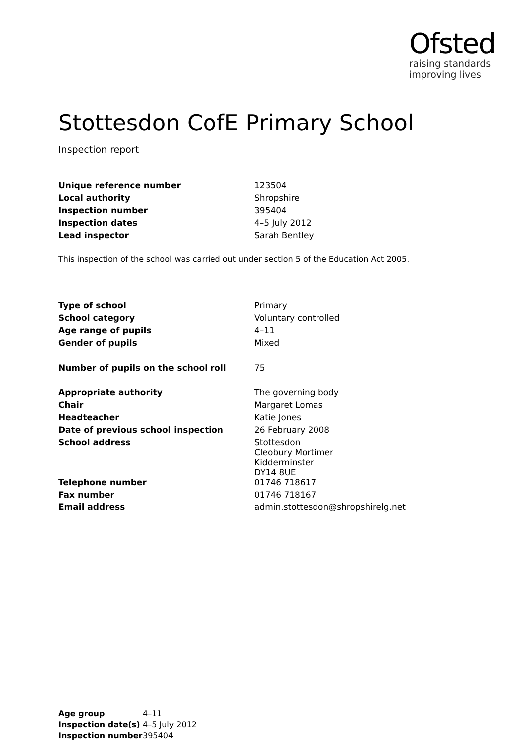Ofsted
raising standards
improving lives
Stottesdon CofE Primary School
Inspection report
| Unique reference number | 123504 |
| Local authority | Shropshire |
| Inspection number | 395404 |
| Inspection dates | 4–5 July 2012 |
| Lead inspector | Sarah Bentley |
This inspection of the school was carried out under section 5 of the Education Act 2005.
| Type of school | Primary |
| School category | Voluntary controlled |
| Age range of pupils | 4–11 |
| Gender of pupils | Mixed |
| Number of pupils on the school roll | 75 |
| Appropriate authority | The governing body |
| Chair | Margaret Lomas |
| Headteacher | Katie Jones |
| Date of previous school inspection | 26 February 2008 |
| School address | Stottesdon Cleobury Mortimer Kidderminster DY14 8UE |
| Telephone number | 01746 718617 |
| Fax number | 01746 718167 |
| Email address | admin.stottesdon@shropshirelg.net |
| Age group | 4–11 |
| Inspection date(s) | 4–5 July 2012 |
| Inspection number | 395404 |